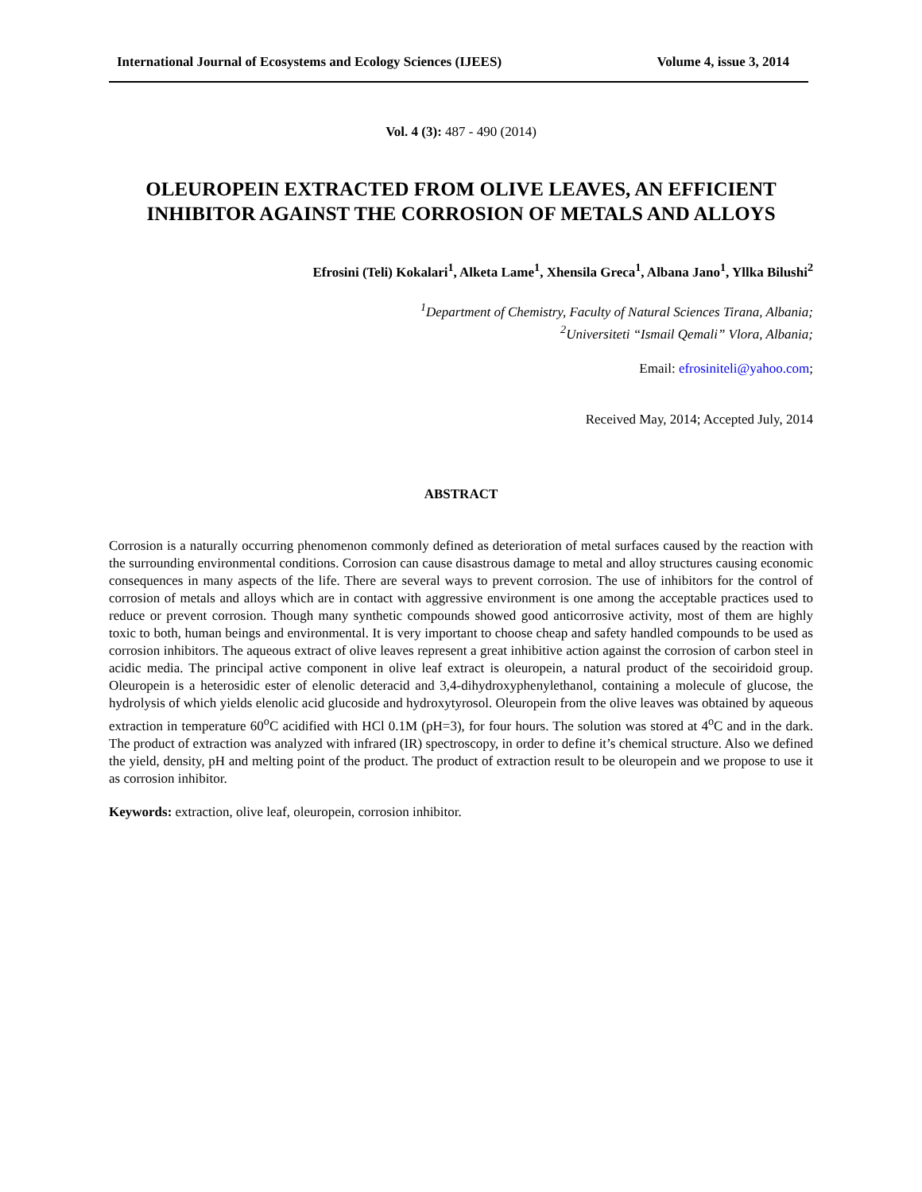International Journal of Ecosystems and Ecology Sciences (IJEES) Volume 4, issue 3, 2014
Vol. 4 (3): 487 - 490 (2014)
OLEUROPEIN EXTRACTED FROM OLIVE LEAVES, AN EFFICIENT INHIBITOR AGAINST THE CORROSION OF METALS AND ALLOYS
Efrosini (Teli) Kokalari<sup>1</sup>, Alketa Lame<sup>1</sup>, Xhensila Greca<sup>1</sup>, Albana Jano<sup>1</sup>, Yllka Bilushi<sup>2</sup>
<sup>1</sup> Department of Chemistry, Faculty of Natural Sciences Tirana, Albania;
<sup>2</sup> Universiteti “Ismail Qemali” Vlora, Albania;
Email: efrosiniteli@yahoo.com;
Received May, 2014; Accepted July, 2014
ABSTRACT
Corrosion is a naturally occurring phenomenon commonly defined as deterioration of metal surfaces caused by the reaction with the surrounding environmental conditions. Corrosion can cause disastrous damage to metal and alloy structures causing economic consequences in many aspects of the life. There are several ways to prevent corrosion. The use of inhibitors for the control of corrosion of metals and alloys which are in contact with aggressive environment is one among the acceptable practices used to reduce or prevent corrosion. Though many synthetic compounds showed good anticorrosive activity, most of them are highly toxic to both, human beings and environmental. It is very important to choose cheap and safety handled compounds to be used as corrosion inhibitors. The aqueous extract of olive leaves represent a great inhibitive action against the corrosion of carbon steel in acidic media. The principal active component in olive leaf extract is oleuropein, a natural product of the secoiridoid group. Oleuropein is a heterosidic ester of elenolic deteracid and 3,4-dihydroxyphenylethanol, containing a molecule of glucose, the hydrolysis of which yields elenolic acid glucoside and hydroxytyrosol. Oleuropein from the olive leaves was obtained by aqueous extraction in temperature 60<sup>o</sup>C acidified with HCl 0.1M (pH=3), for four hours. The solution was stored at 4<sup>o</sup>C and in the dark. The product of extraction was analyzed with infrared (IR) spectroscopy, in order to define it’s chemical structure. Also we defined the yield, density, pH and melting point of the product. The product of extraction result to be oleuropein and we propose to use it as corrosion inhibitor.
Keywords: extraction, olive leaf, oleuropein, corrosion inhibitor.